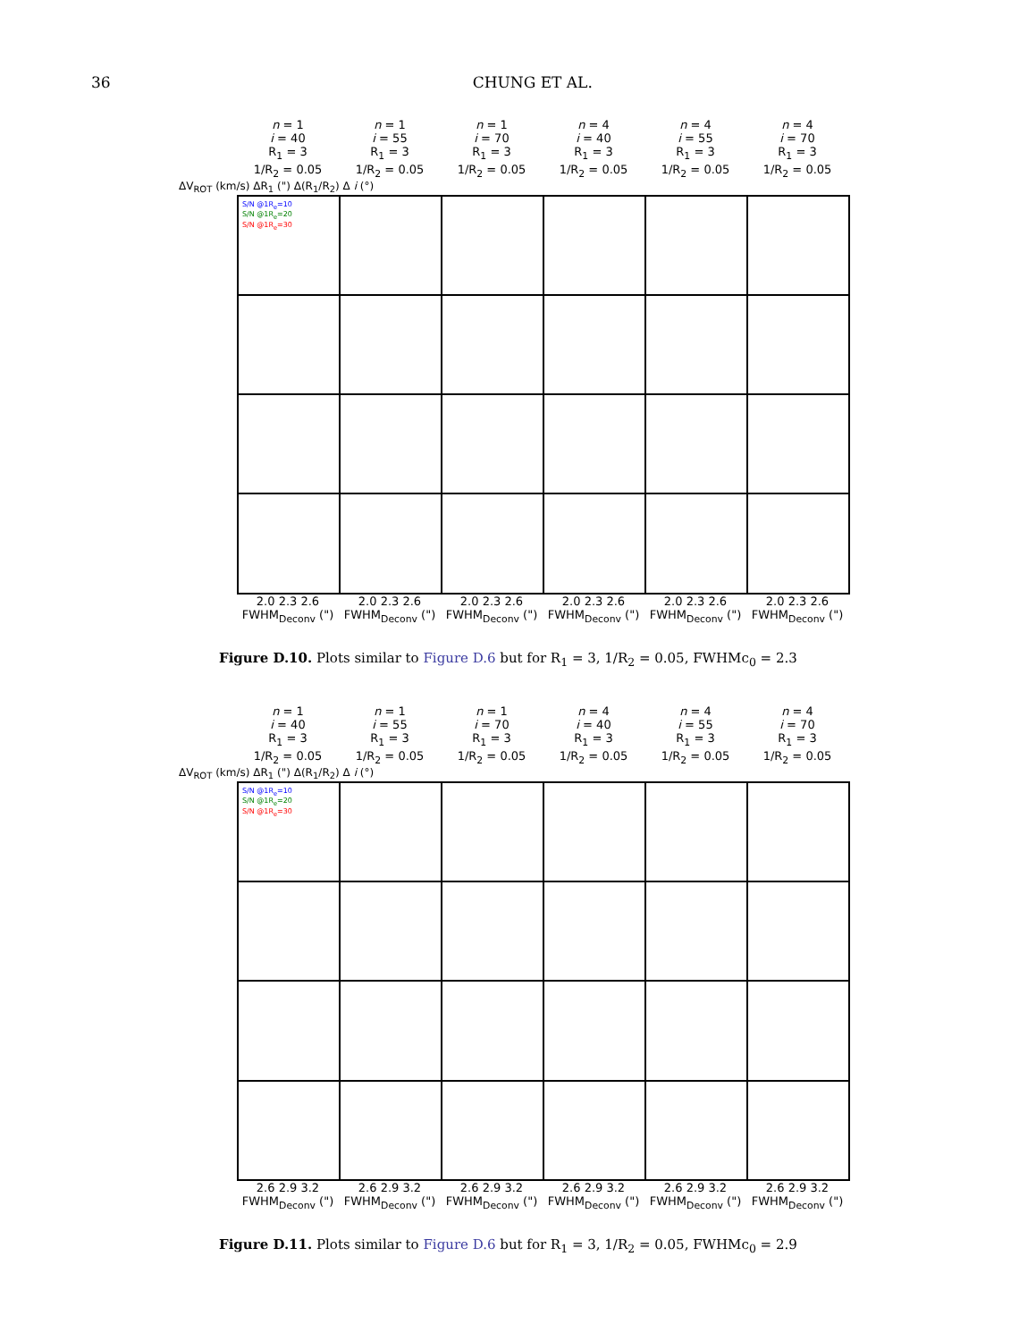36 CHUNG ET AL.
n = 1
i = 40
R<sub>1</sub> = 3
1/R<sub>2</sub> = 0.05
n = 1
i = 55
R<sub>1</sub> = 3
1/R<sub>2</sub> = 0.05
n = 1
i = 70
R<sub>1</sub> = 3
1/R<sub>2</sub> = 0.05
n = 4
i = 40
R<sub>1</sub> = 3
1/R<sub>2</sub> = 0.05
n = 4
i = 55
R<sub>1</sub> = 3
1/R<sub>2</sub> = 0.05
n = 4
i = 70
R<sub>1</sub> = 3
1/R<sub>2</sub> = 0.05
ΔV<sub>ROT</sub> (km/s) ΔR<sub>1</sub> (") Δ(R<sub>1</sub>/R<sub>2</sub>) Δ i (°)
S/N @1R<sub>e</sub>=10
S/N @1R<sub>e</sub>=20
S/N @1R<sub>e</sub>=30
2.0 2.3 2.6
FWHM<sub>Deconv</sub> (")
2.0 2.3 2.6
FWHM<sub>Deconv</sub> (")
2.0 2.3 2.6
FWHM<sub>Deconv</sub> (")
2.0 2.3 2.6
FWHM<sub>Deconv</sub> (")
2.0 2.3 2.6
FWHM<sub>Deconv</sub> (")
2.0 2.3 2.6
FWHM<sub>Deconv</sub> (")
Figure D.10. Plots similar to Figure D.6 but for R<sub>1</sub> = 3, 1/R<sub>2</sub> = 0.05, FWHMc<sub>0</sub> = 2.3
n = 1
i = 40
R<sub>1</sub> = 3
1/R<sub>2</sub> = 0.05
n = 1
i = 55
R<sub>1</sub> = 3
1/R<sub>2</sub> = 0.05
n = 1
i = 70
R<sub>1</sub> = 3
1/R<sub>2</sub> = 0.05
n = 4
i = 40
R<sub>1</sub> = 3
1/R<sub>2</sub> = 0.05
n = 4
i = 55
R<sub>1</sub> = 3
1/R<sub>2</sub> = 0.05
n = 4
i = 70
R<sub>1</sub> = 3
1/R<sub>2</sub> = 0.05
ΔV<sub>ROT</sub> (km/s) ΔR<sub>1</sub> (") Δ(R<sub>1</sub>/R<sub>2</sub>) Δ i (°)
S/N @1R<sub>e</sub>=10
S/N @1R<sub>e</sub>=20
S/N @1R<sub>e</sub>=30
2.6 2.9 3.2
FWHM<sub>Deconv</sub> (")
2.6 2.9 3.2
FWHM<sub>Deconv</sub> (")
2.6 2.9 3.2
FWHM<sub>Deconv</sub> (")
2.6 2.9 3.2
FWHM<sub>Deconv</sub> (")
2.6 2.9 3.2
FWHM<sub>Deconv</sub> (")
2.6 2.9 3.2
FWHM<sub>Deconv</sub> (")
Figure D.11. Plots similar to Figure D.6 but for R<sub>1</sub> = 3, 1/R<sub>2</sub> = 0.05, FWHMc<sub>0</sub> = 2.9